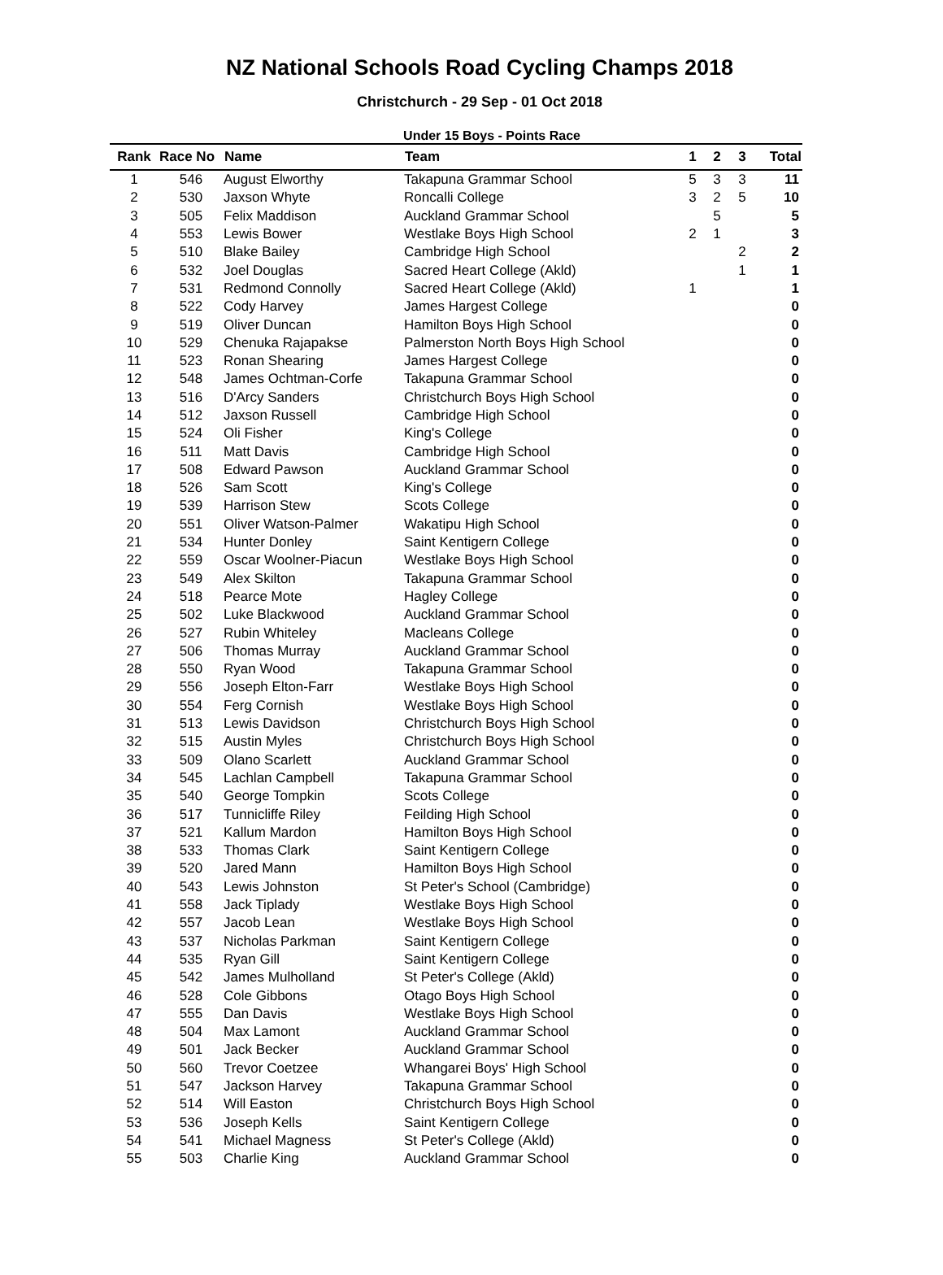NZ National Schools Road Cycling Champs 2018
Christchurch - 29 Sep - 01 Oct 2018
Under 15 Boys - Points Race
| Rank | Race No | Name | Team | 1 | 2 | 3 | Total |
| --- | --- | --- | --- | --- | --- | --- | --- |
| 1 | 546 | August Elworthy | Takapuna Grammar School | 5 | 3 | 3 | 11 |
| 2 | 530 | Jaxson Whyte | Roncalli College | 3 | 2 | 5 | 10 |
| 3 | 505 | Felix Maddison | Auckland Grammar School | | 5 | | 5 |
| 4 | 553 | Lewis Bower | Westlake Boys High School | 2 | 1 | | 3 |
| 5 | 510 | Blake Bailey | Cambridge High School | | | 2 | 2 |
| 6 | 532 | Joel Douglas | Sacred Heart College (Akld) | | | 1 | 1 |
| 7 | 531 | Redmond Connolly | Sacred Heart College (Akld) | 1 | | | 1 |
| 8 | 522 | Cody Harvey | James Hargest College | | | | 0 |
| 9 | 519 | Oliver Duncan | Hamilton Boys High School | | | | 0 |
| 10 | 529 | Chenuka Rajapakse | Palmerston North Boys High School | | | | 0 |
| 11 | 523 | Ronan Shearing | James Hargest College | | | | 0 |
| 12 | 548 | James Ochtman-Corfe | Takapuna Grammar School | | | | 0 |
| 13 | 516 | D'Arcy Sanders | Christchurch Boys High School | | | | 0 |
| 14 | 512 | Jaxson Russell | Cambridge High School | | | | 0 |
| 15 | 524 | Oli Fisher | King's College | | | | 0 |
| 16 | 511 | Matt Davis | Cambridge High School | | | | 0 |
| 17 | 508 | Edward Pawson | Auckland Grammar School | | | | 0 |
| 18 | 526 | Sam Scott | King's College | | | | 0 |
| 19 | 539 | Harrison Stew | Scots College | | | | 0 |
| 20 | 551 | Oliver Watson-Palmer | Wakatipu High School | | | | 0 |
| 21 | 534 | Hunter Donley | Saint Kentigern College | | | | 0 |
| 22 | 559 | Oscar Woolner-Piacun | Westlake Boys High School | | | | 0 |
| 23 | 549 | Alex Skilton | Takapuna Grammar School | | | | 0 |
| 24 | 518 | Pearce Mote | Hagley College | | | | 0 |
| 25 | 502 | Luke Blackwood | Auckland Grammar School | | | | 0 |
| 26 | 527 | Rubin Whiteley | Macleans College | | | | 0 |
| 27 | 506 | Thomas Murray | Auckland Grammar School | | | | 0 |
| 28 | 550 | Ryan Wood | Takapuna Grammar School | | | | 0 |
| 29 | 556 | Joseph Elton-Farr | Westlake Boys High School | | | | 0 |
| 30 | 554 | Ferg Cornish | Westlake Boys High School | | | | 0 |
| 31 | 513 | Lewis Davidson | Christchurch Boys High School | | | | 0 |
| 32 | 515 | Austin Myles | Christchurch Boys High School | | | | 0 |
| 33 | 509 | Olano Scarlett | Auckland Grammar School | | | | 0 |
| 34 | 545 | Lachlan Campbell | Takapuna Grammar School | | | | 0 |
| 35 | 540 | George Tompkin | Scots College | | | | 0 |
| 36 | 517 | Tunnicliffe Riley | Feilding High School | | | | 0 |
| 37 | 521 | Kallum Mardon | Hamilton Boys High School | | | | 0 |
| 38 | 533 | Thomas Clark | Saint Kentigern College | | | | 0 |
| 39 | 520 | Jared Mann | Hamilton Boys High School | | | | 0 |
| 40 | 543 | Lewis Johnston | St Peter's School (Cambridge) | | | | 0 |
| 41 | 558 | Jack Tiplady | Westlake Boys High School | | | | 0 |
| 42 | 557 | Jacob Lean | Westlake Boys High School | | | | 0 |
| 43 | 537 | Nicholas Parkman | Saint Kentigern College | | | | 0 |
| 44 | 535 | Ryan Gill | Saint Kentigern College | | | | 0 |
| 45 | 542 | James Mulholland | St Peter's College (Akld) | | | | 0 |
| 46 | 528 | Cole Gibbons | Otago Boys High School | | | | 0 |
| 47 | 555 | Dan Davis | Westlake Boys High School | | | | 0 |
| 48 | 504 | Max Lamont | Auckland Grammar School | | | | 0 |
| 49 | 501 | Jack Becker | Auckland Grammar School | | | | 0 |
| 50 | 560 | Trevor Coetzee | Whangarei Boys' High School | | | | 0 |
| 51 | 547 | Jackson Harvey | Takapuna Grammar School | | | | 0 |
| 52 | 514 | Will Easton | Christchurch Boys High School | | | | 0 |
| 53 | 536 | Joseph Kells | Saint Kentigern College | | | | 0 |
| 54 | 541 | Michael Magness | St Peter's College (Akld) | | | | 0 |
| 55 | 503 | Charlie King | Auckland Grammar School | | | | 0 |